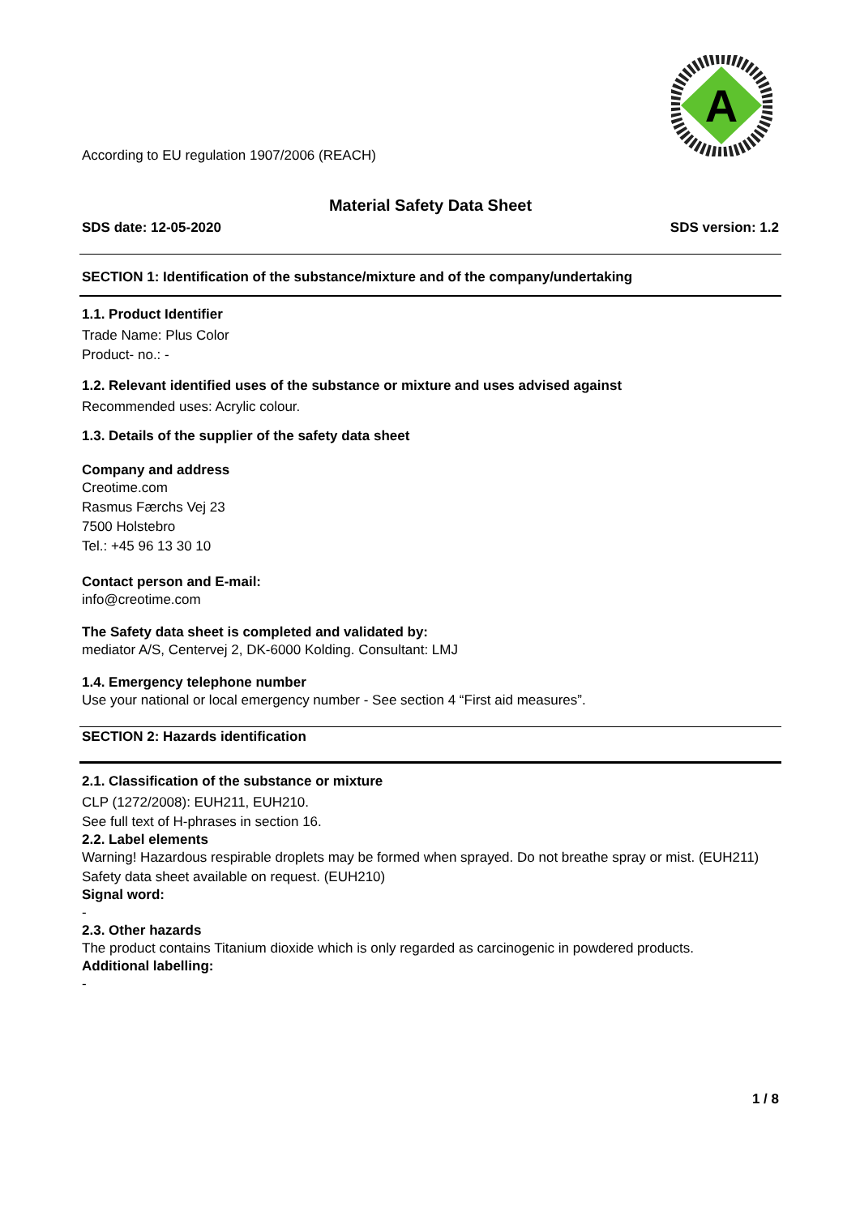A
According to EU regulation 1907/2006 (REACH)
Material Safety Data Sheet
SDS date: 12-05-2020 SDS version: 1.2
SECTION 1: Identification of the substance/mixture and of the company/undertaking
1.1. Product Identifier
Trade Name: Plus Color
Product- no.: -
1.2. Relevant identified uses of the substance or mixture and uses advised against
Recommended uses: Acrylic colour.
1.3. Details of the supplier of the safety data sheet
Company and address
Creotime.com
Rasmus Færchs Vej 23
7500 Holstebro
Tel.: +45 96 13 30 10
Contact person and E-mail:
info@creotime.com
The Safety data sheet is completed and validated by:
mediator A/S, Centervej 2, DK-6000 Kolding. Consultant: LMJ
1.4. Emergency telephone number
Use your national or local emergency number - See section 4 “First aid measures”.
SECTION 2: Hazards identification
2.1. Classification of the substance or mixture
CLP (1272/2008): EUH211, EUH210.
See full text of H-phrases in section 16.
2.2. Label elements
Warning! Hazardous respirable droplets may be formed when sprayed. Do not breathe spray or mist. (EUH211)
Safety data sheet available on request. (EUH210)
Signal word:
-
2.3. Other hazards
The product contains Titanium dioxide which is only regarded as carcinogenic in powdered products.
Additional labelling:
-
1 / 8